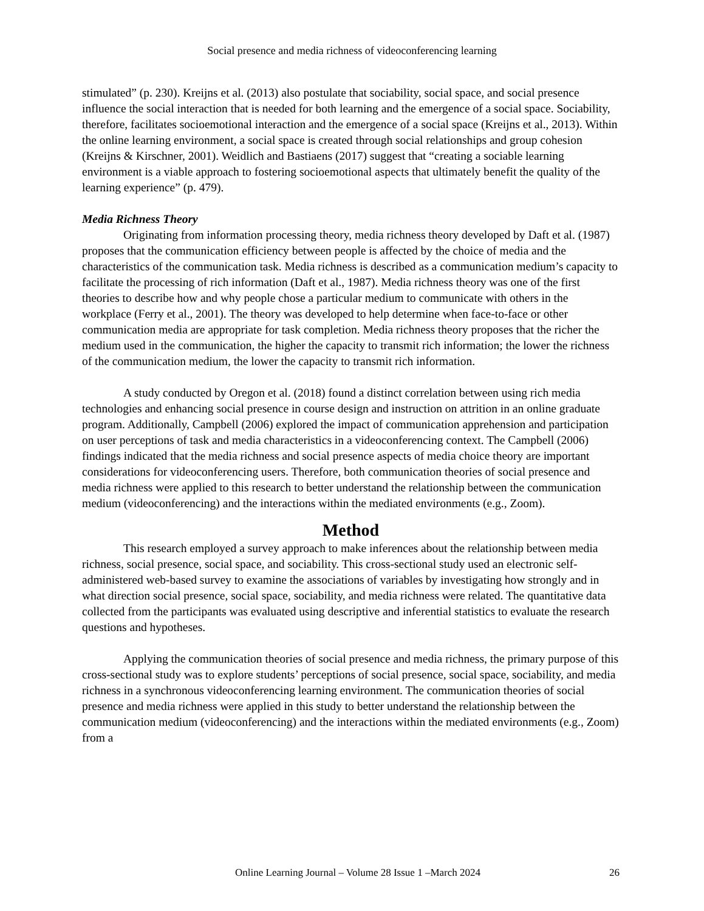Social presence and media richness of videoconferencing learning
stimulated” (p. 230). Kreijns et al. (2013) also postulate that sociability, social space, and social presence influence the social interaction that is needed for both learning and the emergence of a social space. Sociability, therefore, facilitates socioemotional interaction and the emergence of a social space (Kreijns et al., 2013). Within the online learning environment, a social space is created through social relationships and group cohesion (Kreijns & Kirschner, 2001). Weidlich and Bastiaens (2017) suggest that “creating a sociable learning environment is a viable approach to fostering socioemotional aspects that ultimately benefit the quality of the learning experience” (p. 479).
Media Richness Theory
Originating from information processing theory, media richness theory developed by Daft et al. (1987) proposes that the communication efficiency between people is affected by the choice of media and the characteristics of the communication task. Media richness is described as a communication medium’s capacity to facilitate the processing of rich information (Daft et al., 1987). Media richness theory was one of the first theories to describe how and why people chose a particular medium to communicate with others in the workplace (Ferry et al., 2001). The theory was developed to help determine when face-to-face or other communication media are appropriate for task completion. Media richness theory proposes that the richer the medium used in the communication, the higher the capacity to transmit rich information; the lower the richness of the communication medium, the lower the capacity to transmit rich information.
A study conducted by Oregon et al. (2018) found a distinct correlation between using rich media technologies and enhancing social presence in course design and instruction on attrition in an online graduate program. Additionally, Campbell (2006) explored the impact of communication apprehension and participation on user perceptions of task and media characteristics in a videoconferencing context. The Campbell (2006) findings indicated that the media richness and social presence aspects of media choice theory are important considerations for videoconferencing users. Therefore, both communication theories of social presence and media richness were applied to this research to better understand the relationship between the communication medium (videoconferencing) and the interactions within the mediated environments (e.g., Zoom).
Method
This research employed a survey approach to make inferences about the relationship between media richness, social presence, social space, and sociability. This cross-sectional study used an electronic self-administered web-based survey to examine the associations of variables by investigating how strongly and in what direction social presence, social space, sociability, and media richness were related. The quantitative data collected from the participants was evaluated using descriptive and inferential statistics to evaluate the research questions and hypotheses.
Applying the communication theories of social presence and media richness, the primary purpose of this cross-sectional study was to explore students’ perceptions of social presence, social space, sociability, and media richness in a synchronous videoconferencing learning environment. The communication theories of social presence and media richness were applied in this study to better understand the relationship between the communication medium (videoconferencing) and the interactions within the mediated environments (e.g., Zoom) from a
Online Learning Journal – Volume 28 Issue 1 –March 2024 26